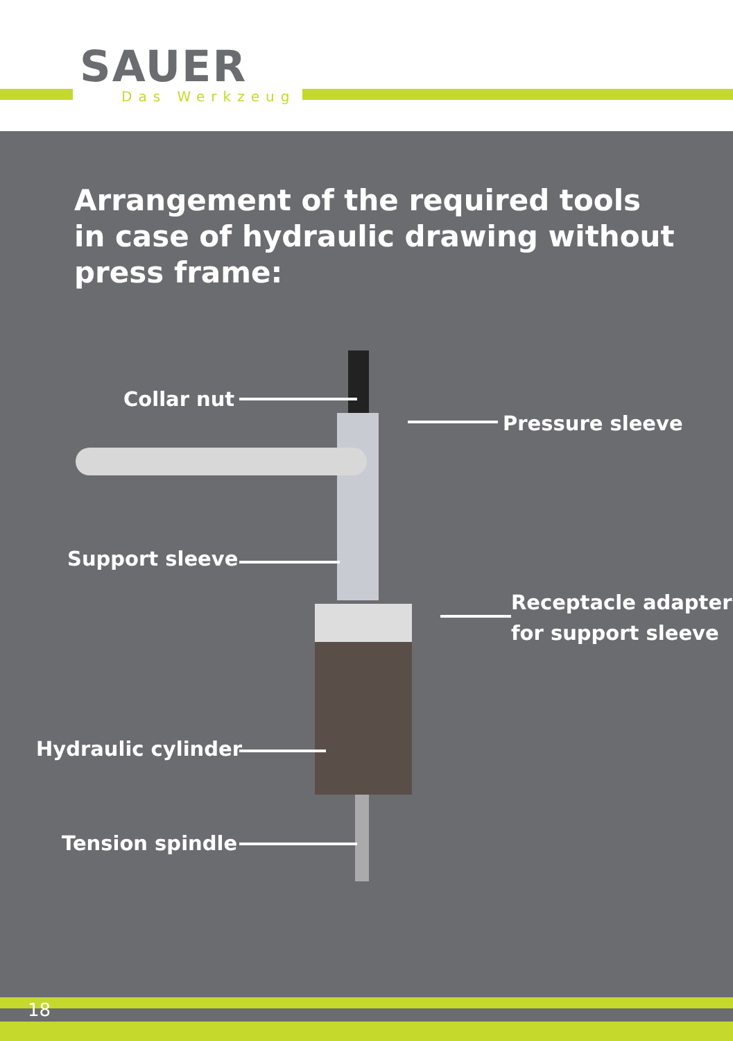SAUER
Das Werkzeug
Arrangement of the required tools
in case of hydraulic drawing without
press frame:
Collar nut
Pressure sleeve
Support sleeve
Receptacle adapter
for support sleeve
Hydraulic cylinder
Tension spindle
18